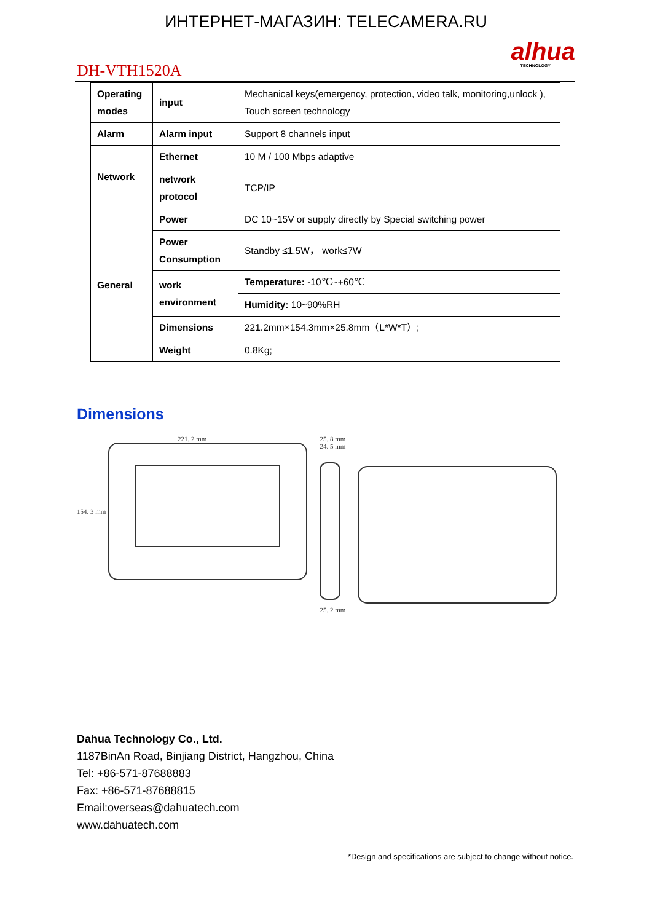ИНТЕРНЕТ-МАГАЗИН: TELECAMERA.RU
alhua
TECHNOLOGY
DH-VTH1520A
| Operating modes | input | Mechanical keys(emergency, protection, video talk, monitoring,unlock ), Touch screen technology |
| Alarm | Alarm input | Support 8 channels input |
| Network | Ethernet | 10 M / 100 Mbps adaptive |
| | network protocol | TCP/IP |
| General | Power | DC 10~15V or supply directly by Special switching power |
| | Power Consumption | Standby ≤1.5W， work≤7W |
| | work environment | Temperature: -10℃~+60℃ |
| | | Humidity: 10~90%RH |
| | Dimensions | 221.2mm×154.3mm×25.8mm（L*W*T）; |
| | Weight | 0.8Kg; |
Dimensions
221. 2 mm
154. 3 mm
25. 8 mm
24. 5 mm
25. 2 mm
Dahua Technology Co., Ltd.
1187BinAn Road, Binjiang District, Hangzhou, China
Tel: +86-571-87688883
Fax: +86-571-87688815
Email:overseas@dahuatech.com
www.dahuatech.com
*Design and specifications are subject to change without notice.